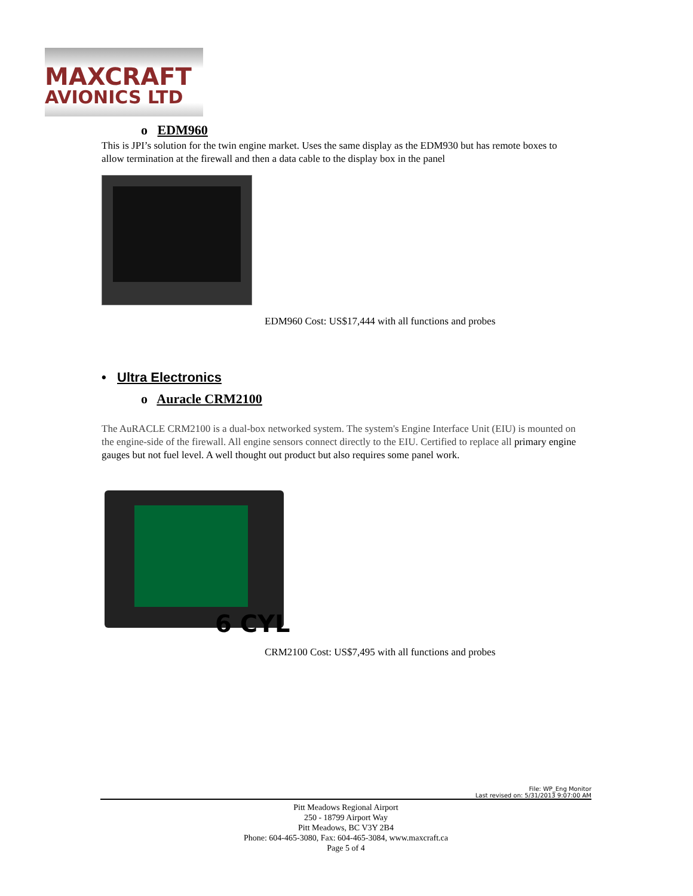MAXCRAFT
AVIONICS LTD
o EDM960
This is JPI’s solution for the twin engine market. Uses the same display as the EDM930 but has remote boxes to allow termination at the firewall and then a data cable to the display box in the panel
EDM960 Cost: US$17,444 with all functions and probes
• Ultra Electronics
o Auracle CRM2100
The AuRACLE CRM2100 is a dual-box networked system. The system's Engine Interface Unit (EIU) is mounted on the engine-side of the firewall. All engine sensors connect directly to the EIU. Certified to replace all primary engine gauges but not fuel level. A well thought out product but also requires some panel work.
6 CYL
CRM2100 Cost: US$7,495 with all functions and probes
File: WP_Eng Monitor
Last revised on: 5/31/2013 9:07:00 AM
Pitt Meadows Regional Airport
250 - 18799 Airport Way
Pitt Meadows, BC V3Y 2B4
Phone: 604-465-3080, Fax: 604-465-3084, www.maxcraft.ca
Page 5 of 4